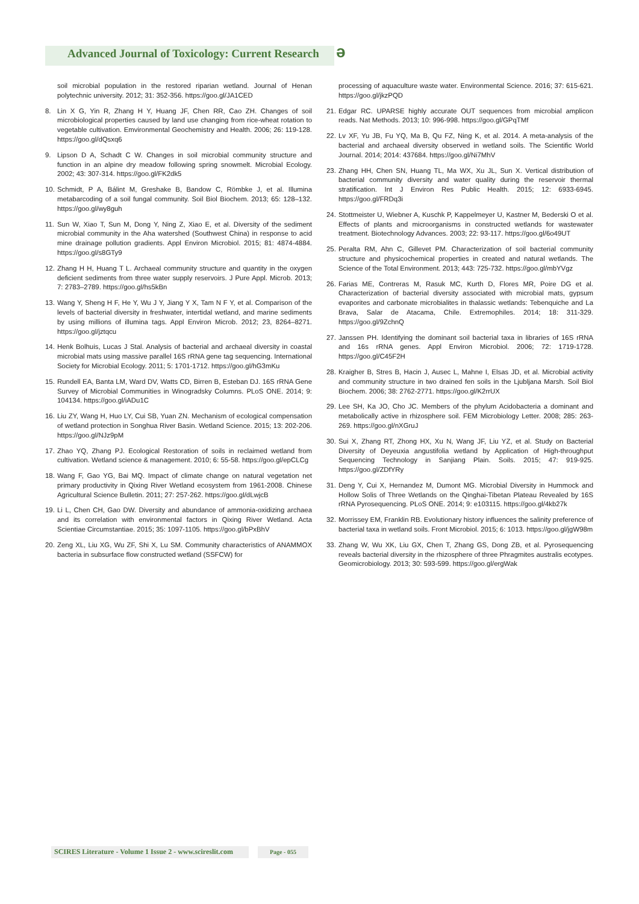Advanced Journal of Toxicology: Current Research
ə
soil microbial population in the restored riparian wetland. Journal of Henan polytechnic university. 2012; 31: 352-356. https://goo.gl/JA1CED
8. Lin X G, Yin R, Zhang H Y, Huang JF, Chen RR, Cao ZH. Changes of soil microbiological properties caused by land use changing from rice-wheat rotation to vegetable cultivation. Emvironmental Geochemistry and Health. 2006; 26: 119-128. https://goo.gl/dQsxq6
9. Lipson D A, Schadt C W. Changes in soil microbial community structure and function in an alpine dry meadow following spring snowmelt. Microbial Ecology. 2002; 43: 307-314. https://goo.gl/FK2dk5
10. Schmidt, P A, Bálint M, Greshake B, Bandow C, Römbke J, et al. Illumina metabarcoding of a soil fungal community. Soil Biol Biochem. 2013; 65: 128–132. https://goo.gl/wy8guh
11. Sun W, Xiao T, Sun M, Dong Y, Ning Z, Xiao E, et al. Diversity of the sediment microbial community in the Aha watershed (Southwest China) in response to acid mine drainage pollution gradients. Appl Environ Microbiol. 2015; 81: 4874-4884. https://goo.gl/s8GTy9
12. Zhang H H, Huang T L. Archaeal community structure and quantity in the oxygen deficient sediments from three water supply reservoirs. J Pure Appl. Microb. 2013; 7: 2783–2789. https://goo.gl/hs5kBn
13. Wang Y, Sheng H F, He Y, Wu J Y, Jiang Y X, Tam N F Y, et al. Comparison of the levels of bacterial diversity in freshwater, intertidal wetland, and marine sediments by using millions of illumina tags. Appl Environ Microb. 2012; 23, 8264–8271. https://goo.gl/jztqcu
14. Henk Bolhuis, Lucas J Stal. Analysis of bacterial and archaeal diversity in coastal microbial mats using massive parallel 16S rRNA gene tag sequencing. International Society for Microbial Ecology. 2011; 5: 1701-1712. https://goo.gl/hG3mKu
15. Rundell EA, Banta LM, Ward DV, Watts CD, Birren B, Esteban DJ. 16S rRNA Gene Survey of Microbial Communities in Winogradsky Columns. PLoS ONE. 2014; 9: 104134. https://goo.gl/iADu1C
16. Liu ZY, Wang H, Huo LY, Cui SB, Yuan ZN. Mechanism of ecological compensation of wetland protection in Songhua River Basin. Wetland Science. 2015; 13: 202-206. https://goo.gl/NJz9pM
17. Zhao YQ, Zhang PJ. Ecological Restoration of soils in reclaimed wetland from cultivation. Wetland science & management. 2010; 6: 55-58. https://goo.gl/epCLCg
18. Wang F, Gao YG, Bai MQ. Impact of climate change on natural vegetation net primary productivity in Qixing River Wetland ecosystem from 1961-2008. Chinese Agricultural Science Bulletin. 2011; 27: 257-262. https://goo.gl/dLwjcB
19. Li L, Chen CH, Gao DW. Diversity and abundance of ammonia-oxidizing archaea and its correlation with environmental factors in Qixing River Wetland. Acta Scientiae Circumstantiae. 2015; 35: 1097-1105. https://goo.gl/bPxBhV
20. Zeng XL, Liu XG, Wu ZF, Shi X, Lu SM. Community characteristics of ANAMMOX bacteria in subsurface flow constructed wetland (SSFCW) for
processing of aquaculture waste water. Environmental Science. 2016; 37: 615-621. https://goo.gl/jkzPQD
21. Edgar RC. UPARSE highly accurate OUT sequences from microbial amplicon reads. Nat Methods. 2013; 10: 996-998. https://goo.gl/GPqTMf
22. Lv XF, Yu JB, Fu YQ, Ma B, Qu FZ, Ning K, et al. 2014. A meta-analysis of the bacterial and archaeal diversity observed in wetland soils. The Scientific World Journal. 2014; 2014: 437684. https://goo.gl/Ni7MhV
23. Zhang HH, Chen SN, Huang TL, Ma WX, Xu JL, Sun X. Vertical distribution of bacterial community diversity and water quality during the reservoir thermal stratification. Int J Environ Res Public Health. 2015; 12: 6933-6945. https://goo.gl/FRDq3i
24. Stottmeister U, Wiebner A, Kuschk P, Kappelmeyer U, Kastner M, Bederski O et al. Effects of plants and microorganisms in constructed wetlands for wastewater treatment. Biotechnology Advances. 2003; 22: 93-117. https://goo.gl/6o49UT
25. Peralta RM, Ahn C, Gillevet PM. Characterization of soil bacterial community structure and physicochemical properties in created and natural wetlands. The Science of the Total Environment. 2013; 443: 725-732. https://goo.gl/mbYVgz
26. Farias ME, Contreras M, Rasuk MC, Kurth D, Flores MR, Poire DG et al. Characterization of bacterial diversity associated with microbial mats, gypsum evaporites and carbonate microbialites in thalassic wetlands: Tebenquiche and La Brava, Salar de Atacama, Chile. Extremophiles. 2014; 18: 311-329. https://goo.gl/9ZchnQ
27. Janssen PH. Identifying the dominant soil bacterial taxa in libraries of 16S rRNA and 16s rRNA genes. Appl Environ Microbiol. 2006; 72: 1719-1728. https://goo.gl/C45F2H
28. Kraigher B, Stres B, Hacin J, Ausec L, Mahne I, Elsas JD, et al. Microbial activity and community structure in two drained fen soils in the Ljubljana Marsh. Soil Biol Biochem. 2006; 38: 2762-2771. https://goo.gl/K2rrUX
29. Lee SH, Ka JO, Cho JC. Members of the phylum Acidobacteria a dominant and metabolically active in rhizosphere soil. FEM Microbiology Letter. 2008; 285: 263-269. https://goo.gl/nXGruJ
30. Sui X, Zhang RT, Zhong HX, Xu N, Wang JF, Liu YZ, et al. Study on Bacterial Diversity of Deyeuxia angustifolia wetland by Application of High-throughput Sequencing Technology in Sanjiang Plain. Soils. 2015; 47: 919-925. https://goo.gl/ZDfYRy
31. Deng Y, Cui X, Hernandez M, Dumont MG. Microbial Diversity in Hummock and Hollow Solis of Three Wetlands on the Qinghai-Tibetan Plateau Revealed by 16S rRNA Pyrosequencing. PLoS ONE. 2014; 9: e103115. https://goo.gl/4kb27k
32. Morrissey EM, Franklin RB. Evolutionary history influences the salinity preference of bacterial taxa in wetland soils. Front Microbiol. 2015; 6: 1013. https://goo.gl/jgW98m
33. Zhang W, Wu XK, Liu GX, Chen T, Zhang GS, Dong ZB, et al. Pyrosequencing reveals bacterial diversity in the rhizosphere of three Phragmites australis ecotypes. Geomicrobiology. 2013; 30: 593-599. https://goo.gl/ergWak
SCIRES Literature - Volume 1 Issue 2 - www.scireslit.com Page - 055